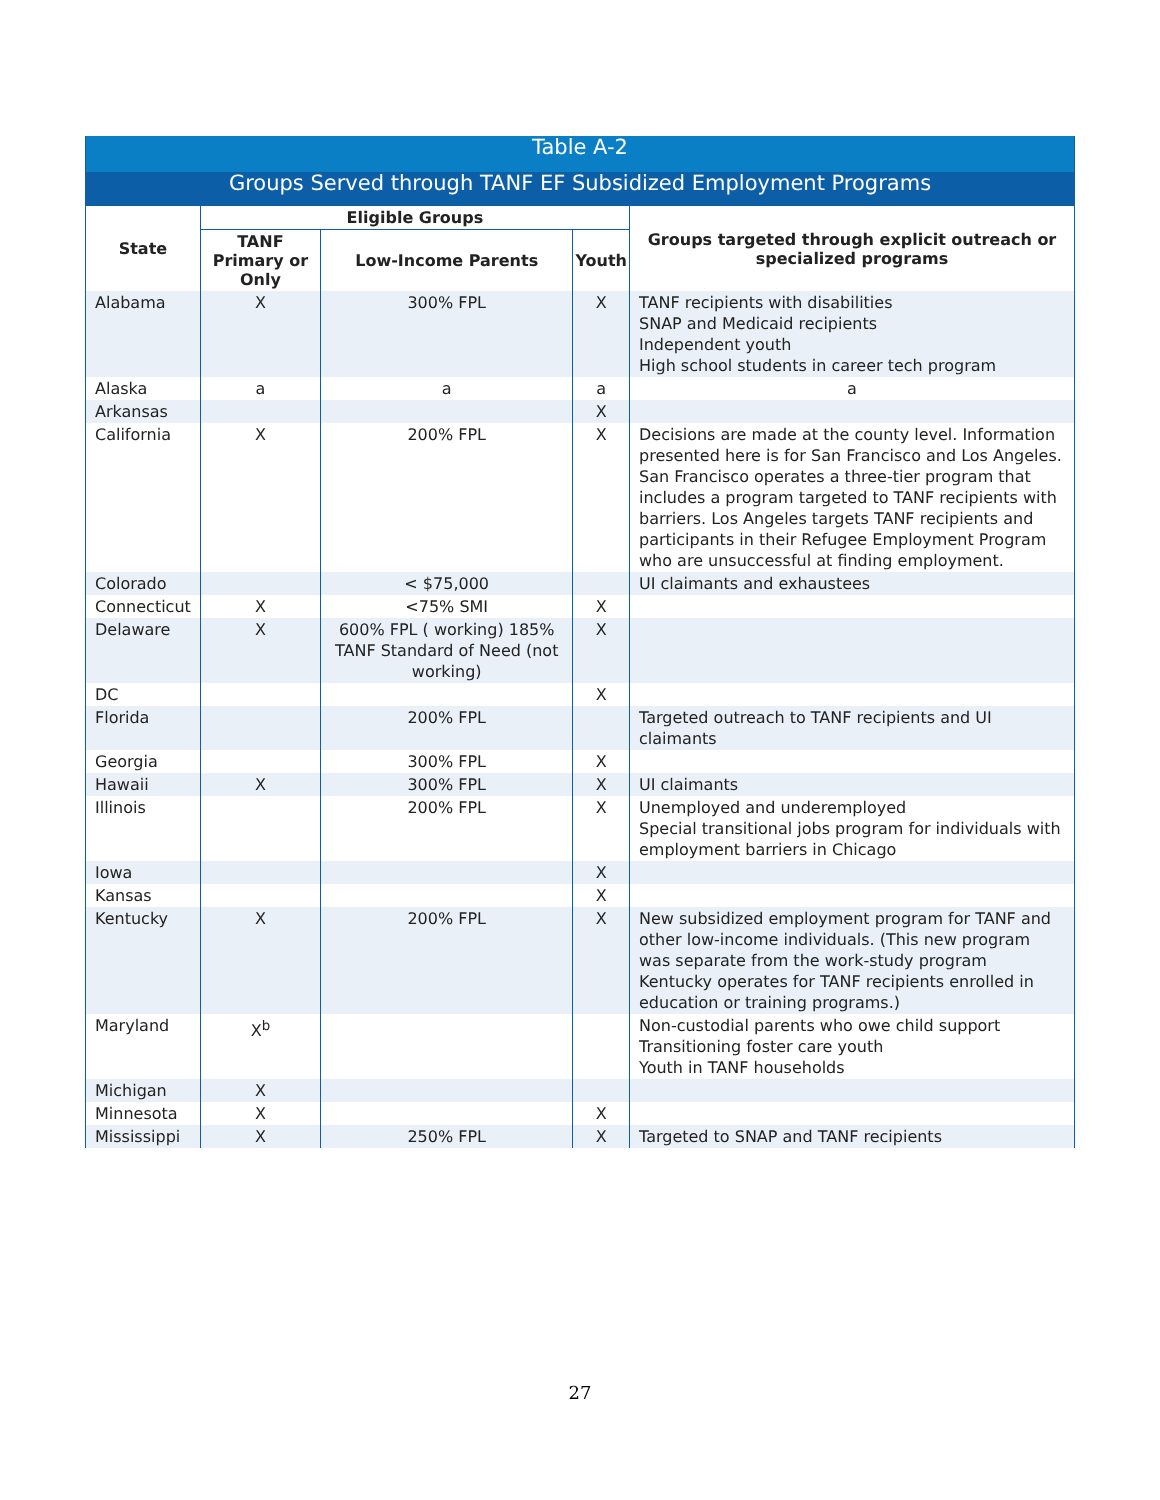| Table A-2 | | | | |
| Groups Served through TANF EF Subsidized Employment Programs | | | | |
| State | Eligible Groups | | | Groups targeted through explicit outreach or specialized programs |
| | TANF Primary or Only | Low-Income Parents | Youth | |
| Alabama | X | 300% FPL | X | TANF recipients with disabilities SNAP and Medicaid recipients Independent youth High school students in career tech program |
| Alaska | a | a | a | a |
| Arkansas | | | X | |
| California | X | 200% FPL | X | Decisions are made at the county level. Information presented here is for San Francisco and Los Angeles. San Francisco operates a three-tier program that includes a program targeted to TANF recipients with barriers. Los Angeles targets TANF recipients and participants in their Refugee Employment Program who are unsuccessful at finding employment. |
| Colorado | | < $75,000 | | UI claimants and exhaustees |
| Connecticut | X | <75% SMI | X | |
| Delaware | X | 600% FPL ( working) 185% TANF Standard of Need (not working) | X | |
| DC | | | X | |
| Florida | | 200% FPL | | Targeted outreach to TANF recipients and UI claimants |
| Georgia | | 300% FPL | X | |
| Hawaii | X | 300% FPL | X | UI claimants |
| Illinois | | 200% FPL | X | Unemployed and underemployed Special transitional jobs program for individuals with employment barriers in Chicago |
| Iowa | | | X | |
| Kansas | | | X | |
| Kentucky | X | 200% FPL | X | New subsidized employment program for TANF and other low-income individuals. (This new program was separate from the work-study program Kentucky operates for TANF recipients enrolled in education or training programs.) |
| Maryland | X<sup>b</sup> | | | Non-custodial parents who owe child support Transitioning foster care youth Youth in TANF households |
| Michigan | X | | | |
| Minnesota | X | | X | |
| Mississippi | X | 250% FPL | X | Targeted to SNAP and TANF recipients |
27